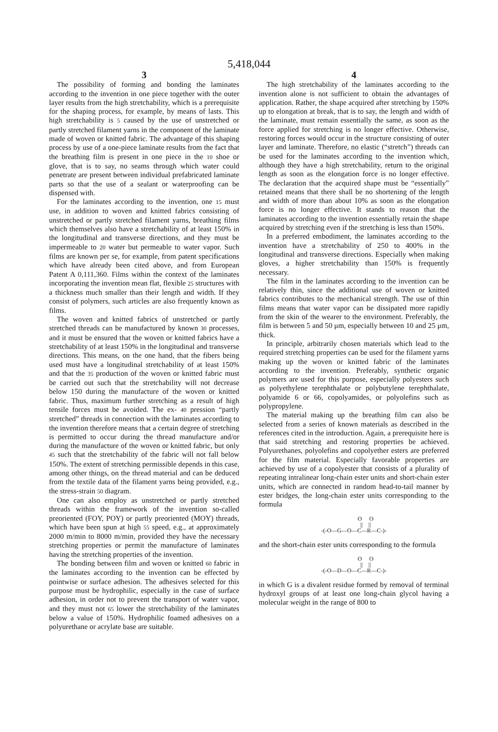5,418,044
3
The possibility of forming and bonding the laminates according to the invention in one piece together with the outer layer results from the high stretchability, which is a prerequisite for the shaping process, for example, by means of lasts. This high stretchability is 5 caused by the use of unstretched or partly stretched filament yarns in the component of the laminate made of woven or knitted fabric. The advantage of this shaping process by use of a one-piece laminate results from the fact that the breathing film is present in one piece in the 10 shoe or glove, that is to say, no seams through which water could penetrate are present between individual prefabricated laminate parts so that the use of a sealant or waterproofing can be dispensed with.
For the laminates according to the invention, one 15 must use, in addition to woven and knitted fabrics consisting of unstretched or partly stretched filament yarns, breathing films which themselves also have a stretchability of at least 150% in the longitudinal and transverse directions, and they must be impermeable to 20 water but permeable to water vapor. Such films are known per se, for example, from patent specifications which have already been cited above, and from European Patent A 0,111,360. Films within the context of the laminates incorporating the invention mean flat, flexible 25 structures with a thickness much smaller than their length and width. If they consist of polymers, such articles are also frequently known as films.
The woven and knitted fabrics of unstretched or partly stretched threads can be manufactured by known 30 processes, and it must be ensured that the woven or knitted fabrics have a stretchability of at least 150% in the longitudinal and transverse directions. This means, on the one hand, that the fibers being used must have a longitudinal stretchability of at least 150% and that the 35 production of the woven or knitted fabric must be carried out such that the stretchability will not decrease below 150 during the manufacture of the woven or knitted fabric. Thus, maximum further stretching as a result of high tensile forces must be avoided. The ex- 40 pression “partly stretched” threads in connection with the laminates according to the invention therefore means that a certain degree of stretching is permitted to occur during the thread manufacture and/or during the manufacture of the woven or knitted fabric, but only 45 such that the stretchability of the fabric will not fall below 150%. The extent of stretching permissible depends in this case, among other things, on the thread material and can be deduced from the textile data of the filament yarns being provided, e.g., the stress-strain 50 diagram.
One can also employ as unstretched or partly stretched threads within the framework of the invention so-called preoriented (FOY, POY) or partly preoriented (MOY) threads, which have been spun at high 55 speed, e.g., at approximately 2000 m/min to 8000 m/min, provided they have the necessary stretching properties or permit the manufacture of laminates having the stretching properties of the invention.
The bonding between film and woven or knitted 60 fabric in the laminates according to the invention can be effected by pointwise or surface adhesion. The adhesives selected for this purpose must be hydrophilic, especially in the case of surface adhesion, in order not to prevent the transport of water vapor, and they must not 65 lower the stretchability of the laminates below a value of 150%. Hydrophilic foamed adhesives on a polyurethane or acrylate base are suitable.
4
The high stretchability of the laminates according to the invention alone is not sufficient to obtain the advantages of application. Rather, the shape acquired after stretching by 150% up to elongation at break, that is to say, the length and width of the laminate, must remain essentially the same, as soon as the force applied for stretching is no longer effective. Otherwise, restoring forces would occur in the structure consisting of outer layer and laminate. Therefore, no elastic (“stretch”) threads can be used for the laminates according to the invention which, although they have a high stretchability, return to the original length as soon as the elongation force is no longer effective. The declaration that the acquired shape must be “essentially” retained means that there shall be no shortening of the length and width of more than about 10% as soon as the elongation force is no longer effective. It stands to reason that the laminates according to the invention essentially retain the shape acquired by stretching even if the stretching is less than 150%.
In a preferred embodiment, the laminates according to the invention have a stretchability of 250 to 400% in the longitudinal and transverse directions. Especially when making gloves, a higher stretchability than 150% is frequently necessary.
The film in the laminates according to the invention can be relatively thin, since the additional use of woven or knitted fabrics contributes to the mechanical strength. The use of thin films means that water vapor can be dissipated more rapidly from the skin of the wearer to the environment. Preferably, the film is between 5 and 50 μm, especially between 10 and 25 μm, thick.
In principle, arbitrarily chosen materials which lead to the required stretching properties can be used for the filament yarns making up the woven or knitted fabric of the laminates according to the invention. Preferably, synthetic organic polymers are used for this purpose, especially polyesters such as polyethylene terephthalate or polybutylene terephthalate, polyamide 6 or 66, copolyamides, or polyolefins such as polypropylene.
The material making up the breathing film can also be selected from a series of known materials as described in the references cited in the introduction. Again, a prerequisite here is that said stretching and restoring properties be achieved. Polyurethanes, polyolefins and copolyether esters are preferred for the film material. Especially favorable properties are achieved by use of a copolyester that consists of a plurality of repeating intralinear long-chain ester units and short-chain ester units, which are connected in random head-to-tail manner by ester bridges, the long-chain ester units corresponding to the formula
O O || || -(-O—G—O—C—R—C-)-
and the short-chain ester units corresponding to the formula
O O || || -(-O—D—O—C—R—C-)-
in which G is a divalent residue formed by removal of terminal hydroxyl groups of at least one long-chain glycol having a molecular weight in the range of 800 to